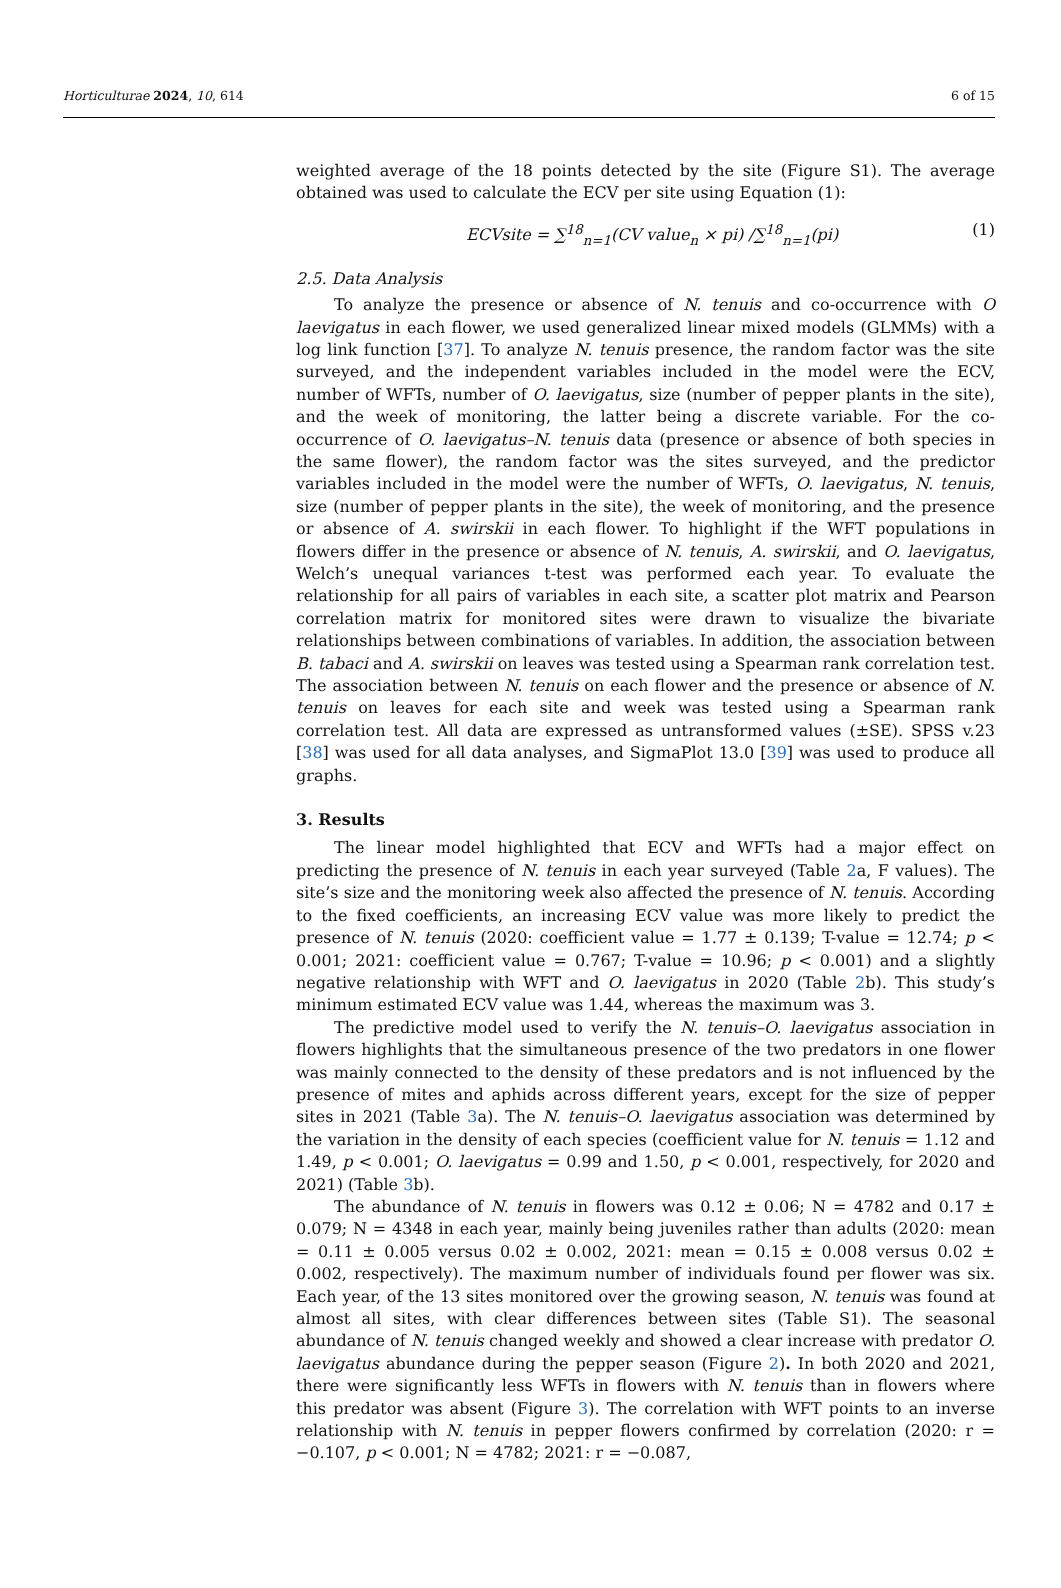Horticulturae 2024, 10, 614 6 of 15
weighted average of the 18 points detected by the site (Figure S1). The average obtained was used to calculate the ECV per site using Equation (1):
ECVsite = ∑<sup>18</sup><sub>n=1</sub>(CV value<sub>n</sub> × pi) /∑<sup>18</sup><sub>n=1</sub>(pi) (1)
2.5. Data Analysis
To analyze the presence or absence of N. tenuis and co-occurrence with O laevigatus in each flower, we used generalized linear mixed models (GLMMs) with a log link function [37]. To analyze N. tenuis presence, the random factor was the site surveyed, and the independent variables included in the model were the ECV, number of WFTs, number of O. laevigatus, size (number of pepper plants in the site), and the week of monitoring, the latter being a discrete variable. For the co-occurrence of O. laevigatus–N. tenuis data (presence or absence of both species in the same flower), the random factor was the sites surveyed, and the predictor variables included in the model were the number of WFTs, O. laevigatus, N. tenuis, size (number of pepper plants in the site), the week of monitoring, and the presence or absence of A. swirskii in each flower. To highlight if the WFT populations in flowers differ in the presence or absence of N. tenuis, A. swirskii, and O. laevigatus, Welch’s unequal variances t-test was performed each year. To evaluate the relationship for all pairs of variables in each site, a scatter plot matrix and Pearson correlation matrix for monitored sites were drawn to visualize the bivariate relationships between combinations of variables. In addition, the association between B. tabaci and A. swirskii on leaves was tested using a Spearman rank correlation test. The association between N. tenuis on each flower and the presence or absence of N. tenuis on leaves for each site and week was tested using a Spearman rank correlation test. All data are expressed as untransformed values (±SE). SPSS v.23 [38] was used for all data analyses, and SigmaPlot 13.0 [39] was used to produce all graphs.
3. Results
The linear model highlighted that ECV and WFTs had a major effect on predicting the presence of N. tenuis in each year surveyed (Table 2a, F values). The site’s size and the monitoring week also affected the presence of N. tenuis. According to the fixed coefficients, an increasing ECV value was more likely to predict the presence of N. tenuis (2020: coefficient value = 1.77 ± 0.139; T-value = 12.74; p < 0.001; 2021: coefficient value = 0.767; T-value = 10.96; p < 0.001) and a slightly negative relationship with WFT and O. laevigatus in 2020 (Table 2b). This study’s minimum estimated ECV value was 1.44, whereas the maximum was 3.
The predictive model used to verify the N. tenuis–O. laevigatus association in flowers highlights that the simultaneous presence of the two predators in one flower was mainly connected to the density of these predators and is not influenced by the presence of mites and aphids across different years, except for the size of pepper sites in 2021 (Table 3a). The N. tenuis–O. laevigatus association was determined by the variation in the density of each species (coefficient value for N. tenuis = 1.12 and 1.49, p < 0.001; O. laevigatus = 0.99 and 1.50, p < 0.001, respectively, for 2020 and 2021) (Table 3b).
The abundance of N. tenuis in flowers was 0.12 ± 0.06; N = 4782 and 0.17 ± 0.079; N = 4348 in each year, mainly being juveniles rather than adults (2020: mean = 0.11 ± 0.005 versus 0.02 ± 0.002, 2021: mean = 0.15 ± 0.008 versus 0.02 ± 0.002, respectively). The maximum number of individuals found per flower was six. Each year, of the 13 sites monitored over the growing season, N. tenuis was found at almost all sites, with clear differences between sites (Table S1). The seasonal abundance of N. tenuis changed weekly and showed a clear increase with predator O. laevigatus abundance during the pepper season (Figure 2). In both 2020 and 2021, there were significantly less WFTs in flowers with N. tenuis than in flowers where this predator was absent (Figure 3). The correlation with WFT points to an inverse relationship with N. tenuis in pepper flowers confirmed by correlation (2020: r = −0.107, p < 0.001; N = 4782; 2021: r = −0.087,